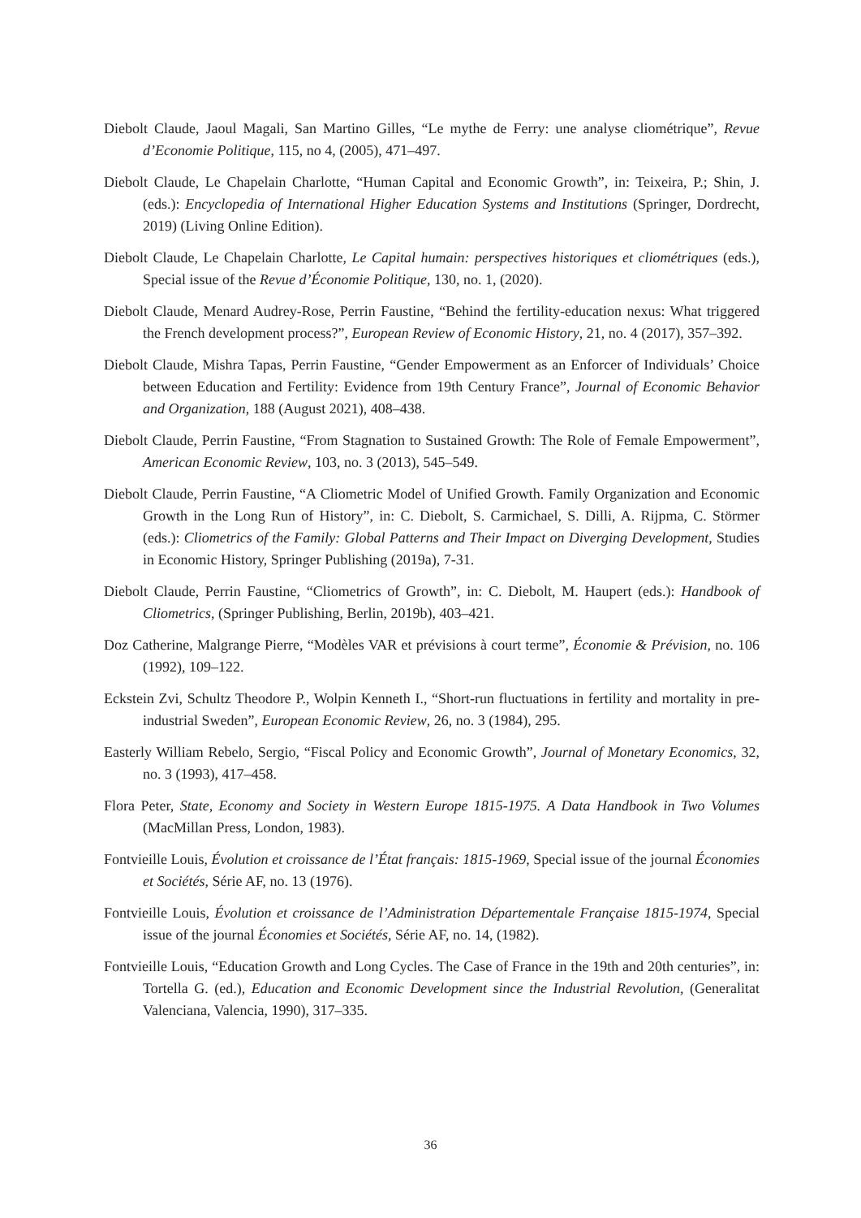Diebolt Claude, Jaoul Magali, San Martino Gilles, “Le mythe de Ferry: une analyse cliométrique”, Revue d’Economie Politique, 115, no 4, (2005), 471–497.
Diebolt Claude, Le Chapelain Charlotte, “Human Capital and Economic Growth”, in: Teixeira, P.; Shin, J. (eds.): Encyclopedia of International Higher Education Systems and Institutions (Springer, Dordrecht, 2019) (Living Online Edition).
Diebolt Claude, Le Chapelain Charlotte, Le Capital humain: perspectives historiques et cliométriques (eds.), Special issue of the Revue d’Économie Politique, 130, no. 1, (2020).
Diebolt Claude, Menard Audrey-Rose, Perrin Faustine, “Behind the fertility-education nexus: What triggered the French development process?”, European Review of Economic History, 21, no. 4 (2017), 357–392.
Diebolt Claude, Mishra Tapas, Perrin Faustine, “Gender Empowerment as an Enforcer of Individuals’ Choice between Education and Fertility: Evidence from 19th Century France”, Journal of Economic Behavior and Organization, 188 (August 2021), 408–438.
Diebolt Claude, Perrin Faustine, “From Stagnation to Sustained Growth: The Role of Female Empowerment”, American Economic Review, 103, no. 3 (2013), 545–549.
Diebolt Claude, Perrin Faustine, “A Cliometric Model of Unified Growth. Family Organization and Economic Growth in the Long Run of History”, in: C. Diebolt, S. Carmichael, S. Dilli, A. Rijpma, C. Störmer (eds.): Cliometrics of the Family: Global Patterns and Their Impact on Diverging Development, Studies in Economic History, Springer Publishing (2019a), 7-31.
Diebolt Claude, Perrin Faustine, “Cliometrics of Growth”, in: C. Diebolt, M. Haupert (eds.): Handbook of Cliometrics, (Springer Publishing, Berlin, 2019b), 403–421.
Doz Catherine, Malgrange Pierre, “Modèles VAR et prévisions à court terme”, Économie & Prévision, no. 106 (1992), 109–122.
Eckstein Zvi, Schultz Theodore P., Wolpin Kenneth I., “Short-run fluctuations in fertility and mortality in pre-industrial Sweden”, European Economic Review, 26, no. 3 (1984), 295.
Easterly William Rebelo, Sergio, “Fiscal Policy and Economic Growth”, Journal of Monetary Economics, 32, no. 3 (1993), 417–458.
Flora Peter, State, Economy and Society in Western Europe 1815-1975. A Data Handbook in Two Volumes (MacMillan Press, London, 1983).
Fontvieille Louis, Évolution et croissance de l’État français: 1815-1969, Special issue of the journal Économies et Sociétés, Série AF, no. 13 (1976).
Fontvieille Louis, Évolution et croissance de l’Administration Départementale Française 1815-1974, Special issue of the journal Économies et Sociétés, Série AF, no. 14, (1982).
Fontvieille Louis, “Education Growth and Long Cycles. The Case of France in the 19th and 20th centuries”, in: Tortella G. (ed.), Education and Economic Development since the Industrial Revolution, (Generalitat Valenciana, Valencia, 1990), 317–335.
36